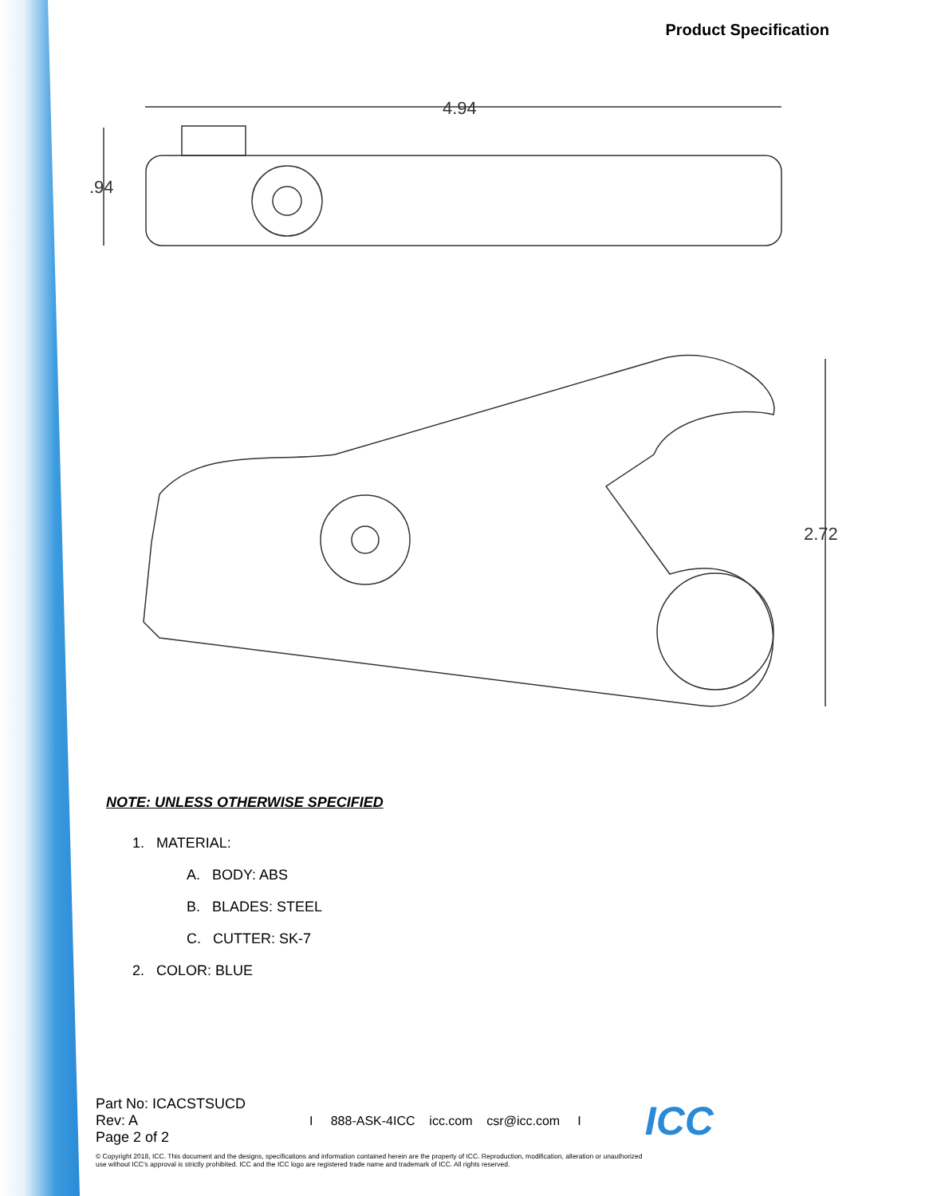Product Specification
4.94
.94
2.72
NOTE: UNLESS OTHERWISE SPECIFIED
1. MATERIAL:
A. BODY: ABS
B. BLADES: STEEL
C. CUTTER: SK-7
2. COLOR: BLUE
Part No: ICACSTSUCD
Rev: A
Page 2 of 2
I 888-ASK-4ICC icc.com csr@icc.com I
ICC
© Copyright 2018, ICC. This document and the designs, specifications and information contained herein are the property of ICC. Reproduction, modification, alteration or unauthorized use without ICC's approval is strictly prohibited. ICC and the ICC logo are registered trade name and trademark of ICC. All rights reserved.